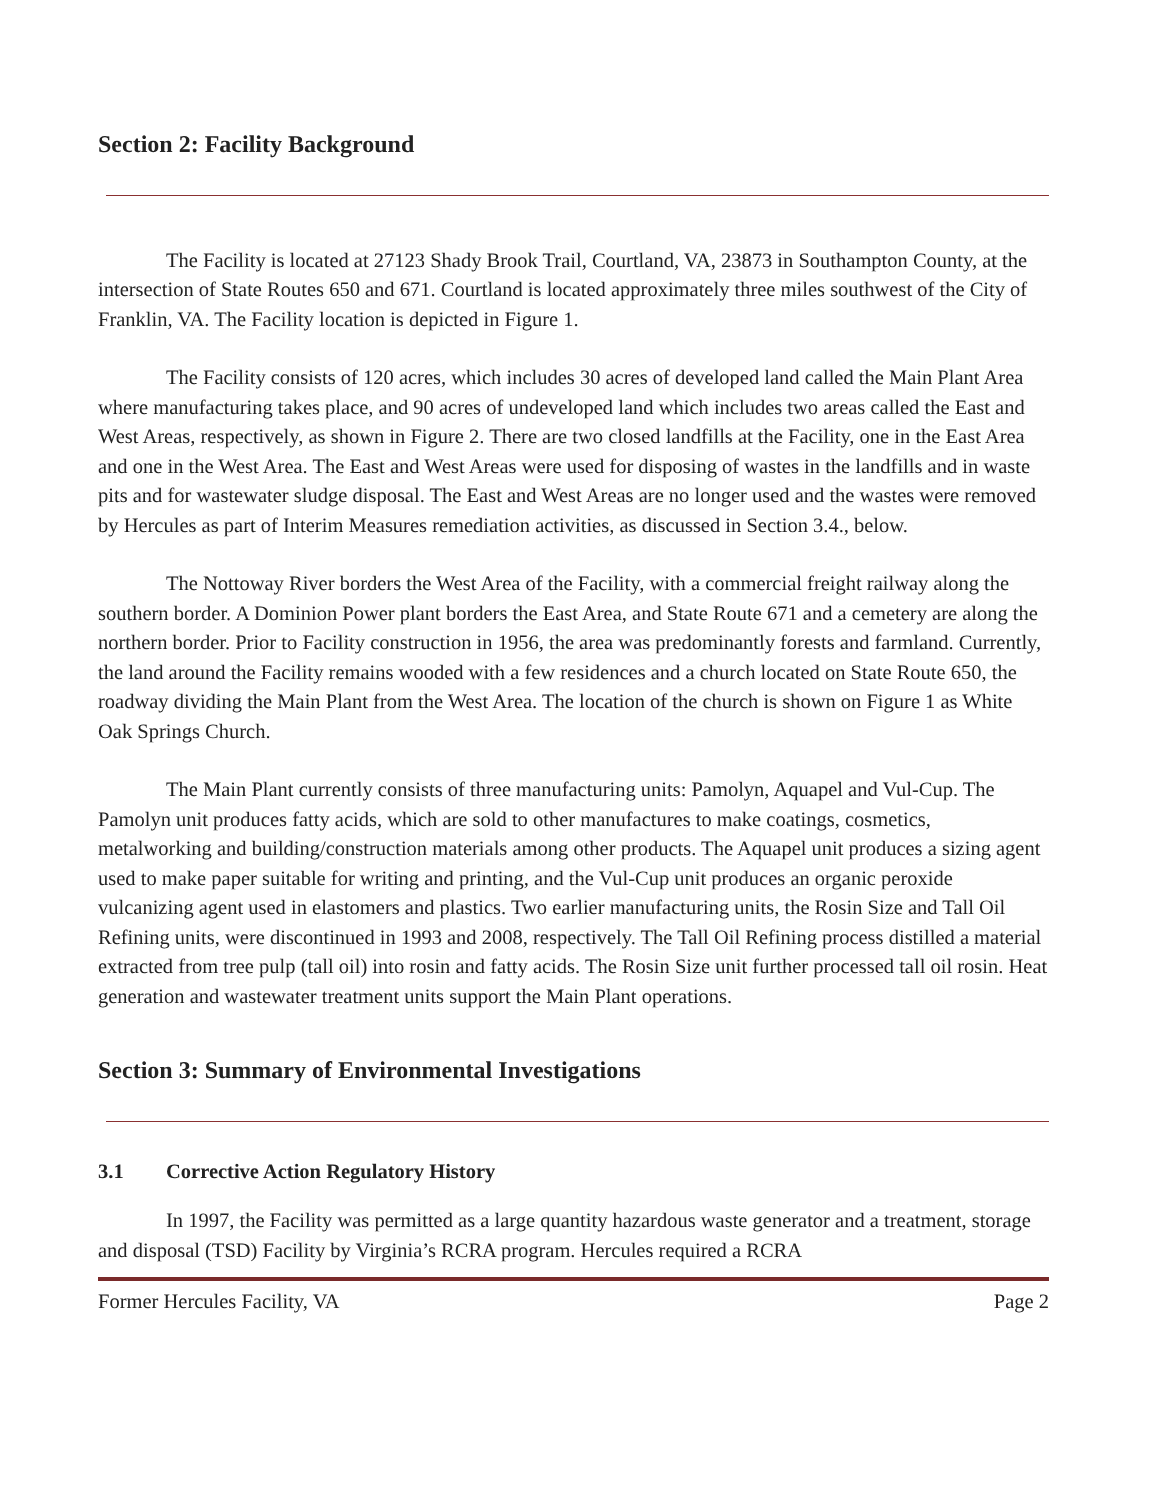Section 2: Facility Background
The Facility is located at 27123 Shady Brook Trail, Courtland, VA, 23873 in Southampton County, at the intersection of State Routes 650 and 671. Courtland is located approximately three miles southwest of the City of Franklin, VA. The Facility location is depicted in Figure 1.
The Facility consists of 120 acres, which includes 30 acres of developed land called the Main Plant Area where manufacturing takes place, and 90 acres of undeveloped land which includes two areas called the East and West Areas, respectively, as shown in Figure 2. There are two closed landfills at the Facility, one in the East Area and one in the West Area. The East and West Areas were used for disposing of wastes in the landfills and in waste pits and for wastewater sludge disposal. The East and West Areas are no longer used and the wastes were removed by Hercules as part of Interim Measures remediation activities, as discussed in Section 3.4., below.
The Nottoway River borders the West Area of the Facility, with a commercial freight railway along the southern border. A Dominion Power plant borders the East Area, and State Route 671 and a cemetery are along the northern border. Prior to Facility construction in 1956, the area was predominantly forests and farmland. Currently, the land around the Facility remains wooded with a few residences and a church located on State Route 650, the roadway dividing the Main Plant from the West Area. The location of the church is shown on Figure 1 as White Oak Springs Church.
The Main Plant currently consists of three manufacturing units: Pamolyn, Aquapel and Vul-Cup. The Pamolyn unit produces fatty acids, which are sold to other manufactures to make coatings, cosmetics, metalworking and building/construction materials among other products. The Aquapel unit produces a sizing agent used to make paper suitable for writing and printing, and the Vul-Cup unit produces an organic peroxide vulcanizing agent used in elastomers and plastics. Two earlier manufacturing units, the Rosin Size and Tall Oil Refining units, were discontinued in 1993 and 2008, respectively. The Tall Oil Refining process distilled a material extracted from tree pulp (tall oil) into rosin and fatty acids. The Rosin Size unit further processed tall oil rosin. Heat generation and wastewater treatment units support the Main Plant operations.
Section 3: Summary of Environmental Investigations
3.1 Corrective Action Regulatory History
In 1997, the Facility was permitted as a large quantity hazardous waste generator and a treatment, storage and disposal (TSD) Facility by Virginia’s RCRA program. Hercules required a RCRA
Former Hercules Facility, VA Page 2